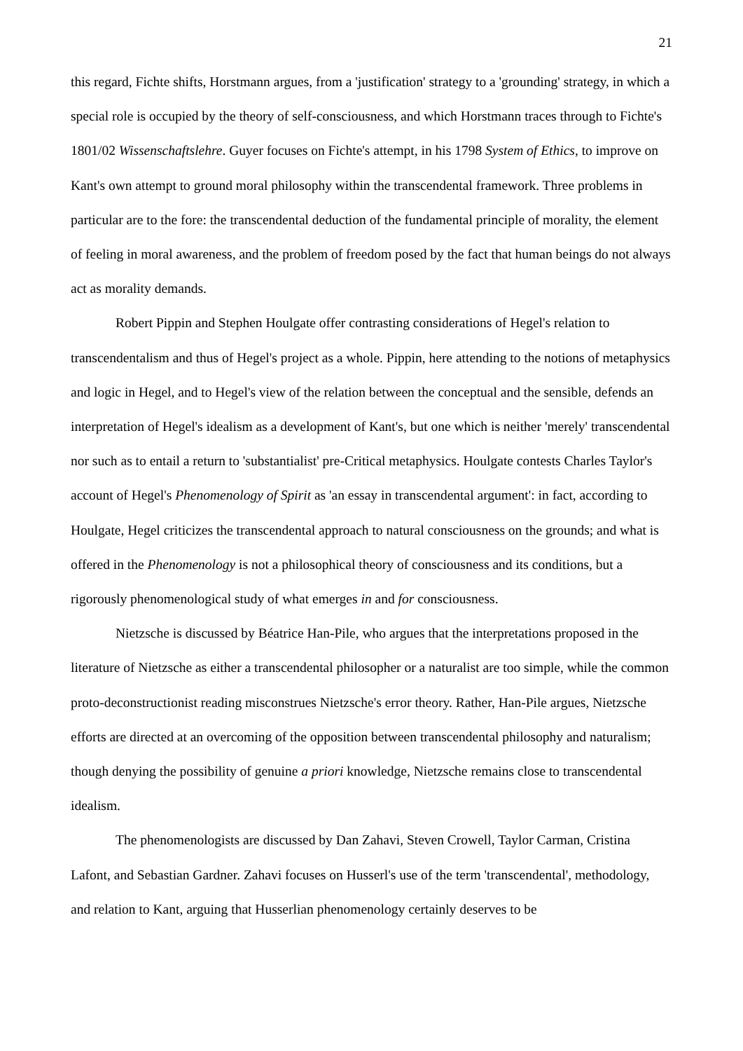21
this regard, Fichte shifts, Horstmann argues, from a 'justification' strategy to a 'grounding' strategy, in which a special role is occupied by the theory of self-consciousness, and which Horstmann traces through to Fichte's 1801/02 Wissenschaftslehre. Guyer focuses on Fichte's attempt, in his 1798 System of Ethics, to improve on Kant's own attempt to ground moral philosophy within the transcendental framework. Three problems in particular are to the fore: the transcendental deduction of the fundamental principle of morality, the element of feeling in moral awareness, and the problem of freedom posed by the fact that human beings do not always act as morality demands.
Robert Pippin and Stephen Houlgate offer contrasting considerations of Hegel's relation to transcendentalism and thus of Hegel's project as a whole. Pippin, here attending to the notions of metaphysics and logic in Hegel, and to Hegel's view of the relation between the conceptual and the sensible, defends an interpretation of Hegel's idealism as a development of Kant's, but one which is neither 'merely' transcendental nor such as to entail a return to 'substantialist' pre-Critical metaphysics. Houlgate contests Charles Taylor's account of Hegel's Phenomenology of Spirit as 'an essay in transcendental argument': in fact, according to Houlgate, Hegel criticizes the transcendental approach to natural consciousness on the grounds; and what is offered in the Phenomenology is not a philosophical theory of consciousness and its conditions, but a rigorously phenomenological study of what emerges in and for consciousness.
Nietzsche is discussed by Béatrice Han-Pile, who argues that the interpretations proposed in the literature of Nietzsche as either a transcendental philosopher or a naturalist are too simple, while the common proto-deconstructionist reading misconstrues Nietzsche's error theory. Rather, Han-Pile argues, Nietzsche efforts are directed at an overcoming of the opposition between transcendental philosophy and naturalism; though denying the possibility of genuine a priori knowledge, Nietzsche remains close to transcendental idealism.
The phenomenologists are discussed by Dan Zahavi, Steven Crowell, Taylor Carman, Cristina Lafont, and Sebastian Gardner. Zahavi focuses on Husserl's use of the term 'transcendental', methodology, and relation to Kant, arguing that Husserlian phenomenology certainly deserves to be